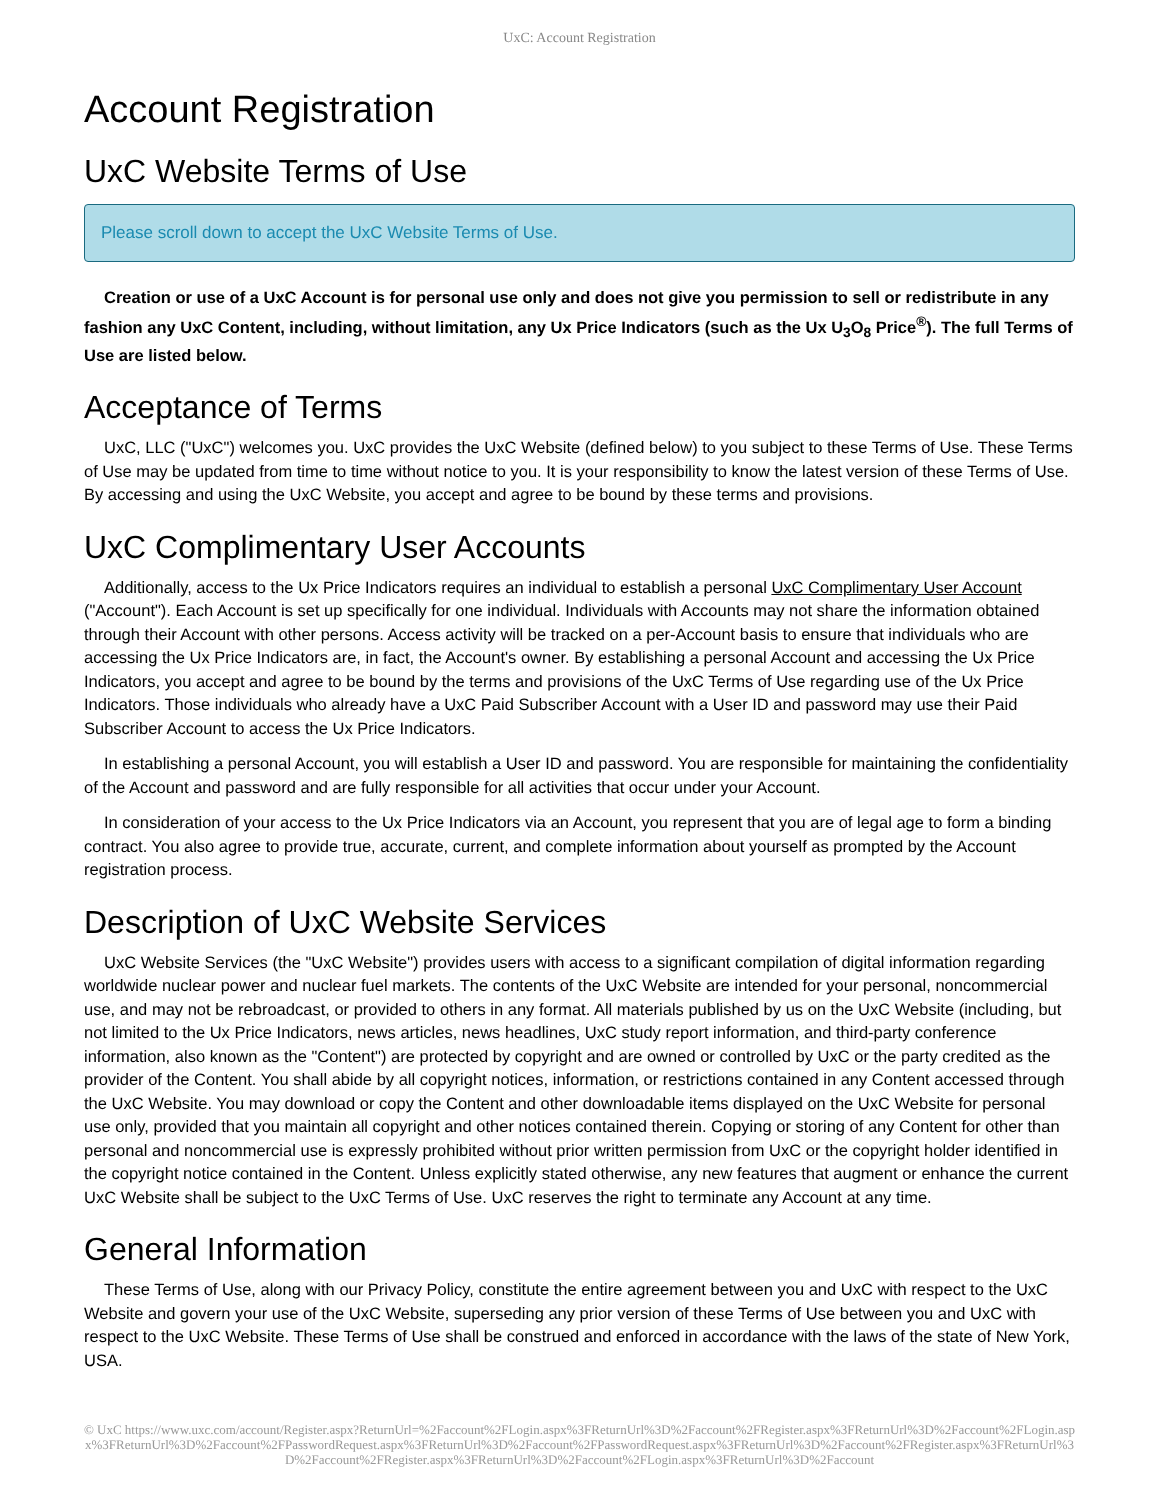UxC: Account Registration
Account Registration
UxC Website Terms of Use
Please scroll down to accept the UxC Website Terms of Use.
Creation or use of a UxC Account is for personal use only and does not give you permission to sell or redistribute in any fashion any UxC Content, including, without limitation, any Ux Price Indicators (such as the Ux U<sub>3</sub>O<sub>8</sub> Price<sup>®</sup>). The full Terms of Use are listed below.
Acceptance of Terms
UxC, LLC ("UxC") welcomes you. UxC provides the UxC Website (defined below) to you subject to these Terms of Use. These Terms of Use may be updated from time to time without notice to you. It is your responsibility to know the latest version of these Terms of Use. By accessing and using the UxC Website, you accept and agree to be bound by these terms and provisions.
UxC Complimentary User Accounts
Additionally, access to the Ux Price Indicators requires an individual to establish a personal UxC Complimentary User Account ("Account"). Each Account is set up specifically for one individual. Individuals with Accounts may not share the information obtained through their Account with other persons. Access activity will be tracked on a per-Account basis to ensure that individuals who are accessing the Ux Price Indicators are, in fact, the Account's owner. By establishing a personal Account and accessing the Ux Price Indicators, you accept and agree to be bound by the terms and provisions of the UxC Terms of Use regarding use of the Ux Price Indicators. Those individuals who already have a UxC Paid Subscriber Account with a User ID and password may use their Paid Subscriber Account to access the Ux Price Indicators.
In establishing a personal Account, you will establish a User ID and password. You are responsible for maintaining the confidentiality of the Account and password and are fully responsible for all activities that occur under your Account.
In consideration of your access to the Ux Price Indicators via an Account, you represent that you are of legal age to form a binding contract. You also agree to provide true, accurate, current, and complete information about yourself as prompted by the Account registration process.
Description of UxC Website Services
UxC Website Services (the "UxC Website") provides users with access to a significant compilation of digital information regarding worldwide nuclear power and nuclear fuel markets. The contents of the UxC Website are intended for your personal, noncommercial use, and may not be rebroadcast, or provided to others in any format. All materials published by us on the UxC Website (including, but not limited to the Ux Price Indicators, news articles, news headlines, UxC study report information, and third-party conference information, also known as the "Content") are protected by copyright and are owned or controlled by UxC or the party credited as the provider of the Content. You shall abide by all copyright notices, information, or restrictions contained in any Content accessed through the UxC Website. You may download or copy the Content and other downloadable items displayed on the UxC Website for personal use only, provided that you maintain all copyright and other notices contained therein. Copying or storing of any Content for other than personal and noncommercial use is expressly prohibited without prior written permission from UxC or the copyright holder identified in the copyright notice contained in the Content. Unless explicitly stated otherwise, any new features that augment or enhance the current UxC Website shall be subject to the UxC Terms of Use. UxC reserves the right to terminate any Account at any time.
General Information
These Terms of Use, along with our Privacy Policy, constitute the entire agreement between you and UxC with respect to the UxC Website and govern your use of the UxC Website, superseding any prior version of these Terms of Use between you and UxC with respect to the UxC Website. These Terms of Use shall be construed and enforced in accordance with the laws of the state of New York, USA.
© UxC https://www.uxc.com/account/Register.aspx?ReturnUrl=%2Faccount%2FLogin.aspx%3FReturnUrl%3D%2Faccount%2FRegister.aspx%3FReturnUrl%3D%2Faccount%2FLogin.aspx%3FReturnUrl%3D%2Faccount%2FPasswordRequest.aspx%3FReturnUrl%3D%2Faccount%2FPasswordRequest.aspx%3FReturnUrl%3D%2Faccount%2FRegister.aspx%3FReturnUrl%3D%2Faccount%2FRegister.aspx%3FReturnUrl%3D%2Faccount%2FLogin.aspx%3FReturnUrl%3D%2Faccount